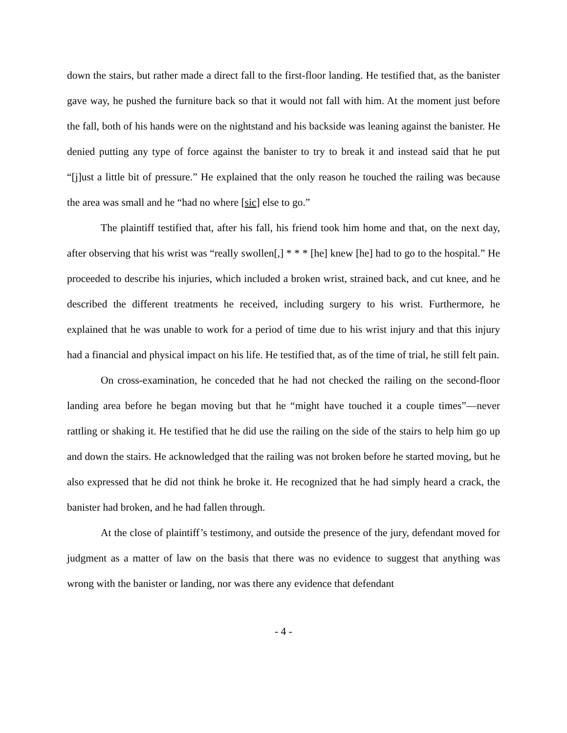down the stairs, but rather made a direct fall to the first-floor landing. He testified that, as the banister gave way, he pushed the furniture back so that it would not fall with him. At the moment just before the fall, both of his hands were on the nightstand and his backside was leaning against the banister. He denied putting any type of force against the banister to try to break it and instead said that he put “[j]ust a little bit of pressure.” He explained that the only reason he touched the railing was because the area was small and he “had no where [sic] else to go.”
The plaintiff testified that, after his fall, his friend took him home and that, on the next day, after observing that his wrist was “really swollen[,] * * * [he] knew [he] had to go to the hospital.” He proceeded to describe his injuries, which included a broken wrist, strained back, and cut knee, and he described the different treatments he received, including surgery to his wrist. Furthermore, he explained that he was unable to work for a period of time due to his wrist injury and that this injury had a financial and physical impact on his life. He testified that, as of the time of trial, he still felt pain.
On cross-examination, he conceded that he had not checked the railing on the second-floor landing area before he began moving but that he “might have touched it a couple times”—never rattling or shaking it. He testified that he did use the railing on the side of the stairs to help him go up and down the stairs. He acknowledged that the railing was not broken before he started moving, but he also expressed that he did not think he broke it. He recognized that he had simply heard a crack, the banister had broken, and he had fallen through.
At the close of plaintiff’s testimony, and outside the presence of the jury, defendant moved for judgment as a matter of law on the basis that there was no evidence to suggest that anything was wrong with the banister or landing, nor was there any evidence that defendant
- 4 -